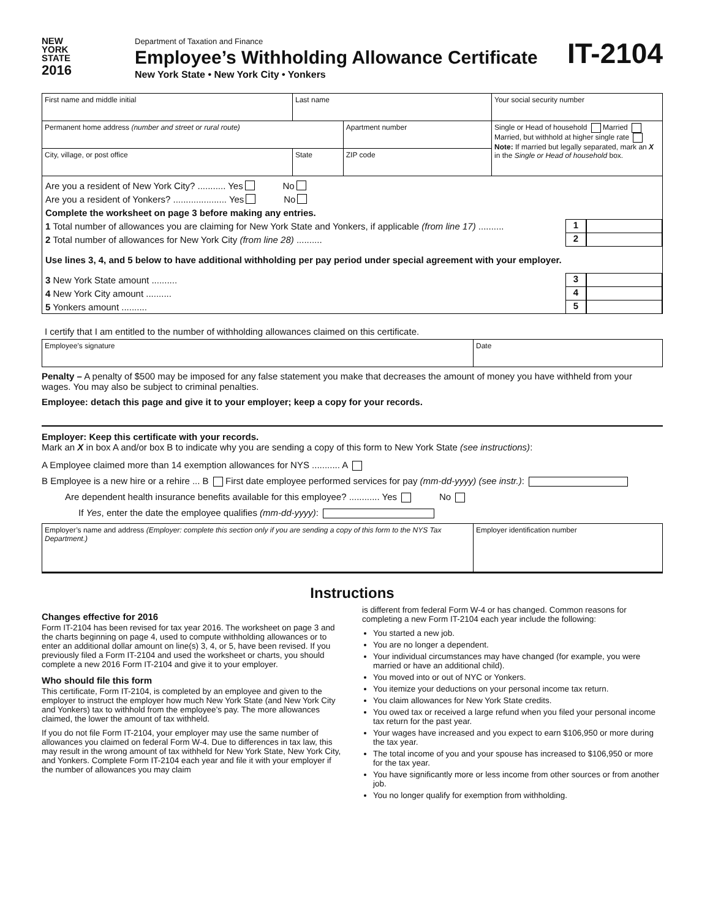NEW
YORK
STATE
2016
Department of Taxation and Finance
Employee’s Withholding Allowance Certificate
New York State • New York City • Yonkers
IT-2104
| First name and middle initial | Last name | | Your social security number |
| Permanent home address (number and street or rural route) | | Apartment number | Single or Head of household Married Married, but withhold at higher single rate Note: If married but legally separated, mark an X in the Single or Head of household box. |
| City, village, or post office | State | ZIP code | |
Are you a resident of New York City? ........... Yes No
Are you a resident of Yonkers? ..................... Yes No
Complete the worksheet on page 3 before making any entries.
1 Total number of allowances you are claiming for New York State and Yonkers, if applicable (from line 17) .......... 1
2 Total number of allowances for New York City (from line 28) .......... 2
Use lines 3, 4, and 5 below to have additional withholding per pay period under special agreement with your employer.
3 New York State amount .......... 3
4 New York City amount .......... 4
5 Yonkers amount .......... 5
I certify that I am entitled to the number of withholding allowances claimed on this certificate.
| Employee’s signature | Date |
Penalty – A penalty of $500 may be imposed for any false statement you make that decreases the amount of money you have withheld from your wages. You may also be subject to criminal penalties.
Employee: detach this page and give it to your employer; keep a copy for your records.
Employer: Keep this certificate with your records.
Mark an X in box A and/or box B to indicate why you are sending a copy of this form to New York State (see instructions):
A Employee claimed more than 14 exemption allowances for NYS ........... A
B Employee is a new hire or a rehire ... B First date employee performed services for pay (mm-dd-yyyy) (see instr.):
Are dependent health insurance benefits available for this employee? ............ Yes No
If Yes, enter the date the employee qualifies (mm-dd-yyyy):
| Employer’s name and address (Employer: complete this section only if you are sending a copy of this form to the NYS Tax Department.) | Employer identification number |
Instructions
Changes effective for 2016
Form IT-2104 has been revised for tax year 2016. The worksheet on page 3 and the charts beginning on page 4, used to compute withholding allowances or to enter an additional dollar amount on line(s) 3, 4, or 5, have been revised. If you previously filed a Form IT-2104 and used the worksheet or charts, you should complete a new 2016 Form IT-2104 and give it to your employer.
Who should file this form
This certificate, Form IT-2104, is completed by an employee and given to the employer to instruct the employer how much New York State (and New York City and Yonkers) tax to withhold from the employee’s pay. The more allowances claimed, the lower the amount of tax withheld.
If you do not file Form IT-2104, your employer may use the same number of allowances you claimed on federal Form W-4. Due to differences in tax law, this may result in the wrong amount of tax withheld for New York State, New York City, and Yonkers. Complete Form IT-2104 each year and file it with your employer if the number of allowances you may claim
is different from federal Form W-4 or has changed. Common reasons for completing a new Form IT-2104 each year include the following:
You started a new job.
You are no longer a dependent.
Your individual circumstances may have changed (for example, you were married or have an additional child).
You moved into or out of NYC or Yonkers.
You itemize your deductions on your personal income tax return.
You claim allowances for New York State credits.
You owed tax or received a large refund when you filed your personal income tax return for the past year.
Your wages have increased and you expect to earn $106,950 or more during the tax year.
The total income of you and your spouse has increased to $106,950 or more for the tax year.
You have significantly more or less income from other sources or from another job.
You no longer qualify for exemption from withholding.